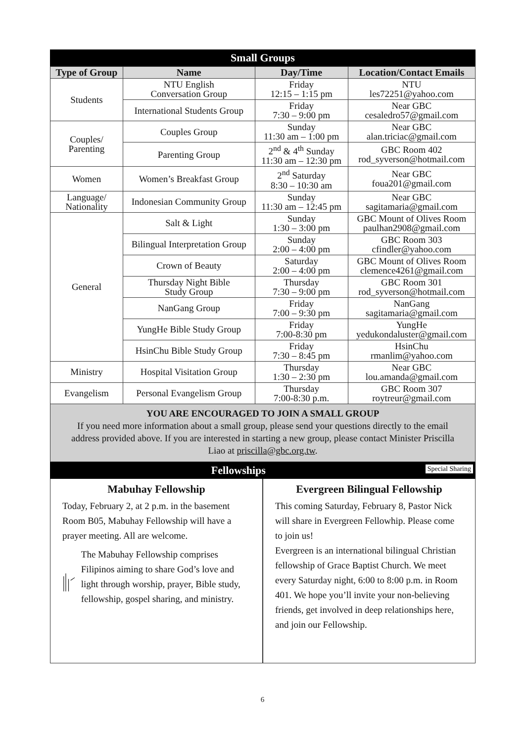Small Groups
| Type of Group | Name | Day/Time | Location/Contact Emails |
| --- | --- | --- | --- |
| Students | NTU English Conversation Group | Friday 12:15 – 1:15 pm | NTU les72251@yahoo.com |
| | International Students Group | Friday 7:30 – 9:00 pm | Near GBC cesaledro57@gmail.com |
| Couples/ Parenting | Couples Group | Sunday 11:30 am – 1:00 pm | Near GBC alan.triciac@gmail.com |
| | Parenting Group | 2<sup>nd</sup> & 4<sup>th</sup> Sunday 11:30 am – 12:30 pm | GBC Room 402 rod_syverson@hotmail.com |
| Women | Women’s Breakfast Group | 2<sup>nd</sup> Saturday 8:30 – 10:30 am | Near GBC foua201@gmail.com |
| Language/ Nationality | Indonesian Community Group | Sunday 11:30 am – 12:45 pm | Near GBC sagitamaria@gmail.com |
| General | Salt & Light | Sunday 1:30 – 3:00 pm | GBC Mount of Olives Room paulhan2908@gmail.com |
| | Bilingual Interpretation Group | Sunday 2:00 – 4:00 pm | GBC Room 303 cfindler@yahoo.com |
| | Crown of Beauty | Saturday 2:00 – 4:00 pm | GBC Mount of Olives Room clemence4261@gmail.com |
| | Thursday Night Bible Study Group | Thursday 7:30 – 9:00 pm | GBC Room 301 rod_syverson@hotmail.com |
| | NanGang Group | Friday 7:00 – 9:30 pm | NanGang sagitamaria@gmail.com |
| | YungHe Bible Study Group | Friday 7:00-8:30 pm | YungHe yedukondaluster@gmail.com |
| | HsinChu Bible Study Group | Friday 7:30 – 8:45 pm | HsinChu rmanlim@yahoo.com |
| Ministry | Hospital Visitation Group | Thursday 1:30 – 2:30 pm | Near GBC lou.amanda@gmail.com |
| Evangelism | Personal Evangelism Group | Thursday 7:00-8:30 p.m. | GBC Room 307 roytreur@gmail.com |
YOU ARE ENCOURAGED TO JOIN A SMALL GROUP
If you need more information about a small group, please send your questions directly to the email address provided above. If you are interested in starting a new group, please contact Minister Priscilla Liao at priscilla@gbc.org.tw.
Fellowships Special Sharing
Mabuhay Fellowship
Today, February 2, at 2 p.m. in the basement Room B05, Mabuhay Fellowship will have a prayer meeting. All are welcome.
The Mabuhay Fellowship comprises Filipinos aiming to share God’s love and light through worship, prayer, Bible study, fellowship, gospel sharing, and ministry.
Evergreen Bilingual Fellowship
This coming Saturday, February 8, Pastor Nick will share in Evergreen Fellowhip. Please come to join us!
Evergreen is an international bilingual Christian fellowship of Grace Baptist Church. We meet every Saturday night, 6:00 to 8:00 p.m. in Room 401. We hope you’ll invite your non-believing friends, get involved in deep relationships here, and join our Fellowship.
6